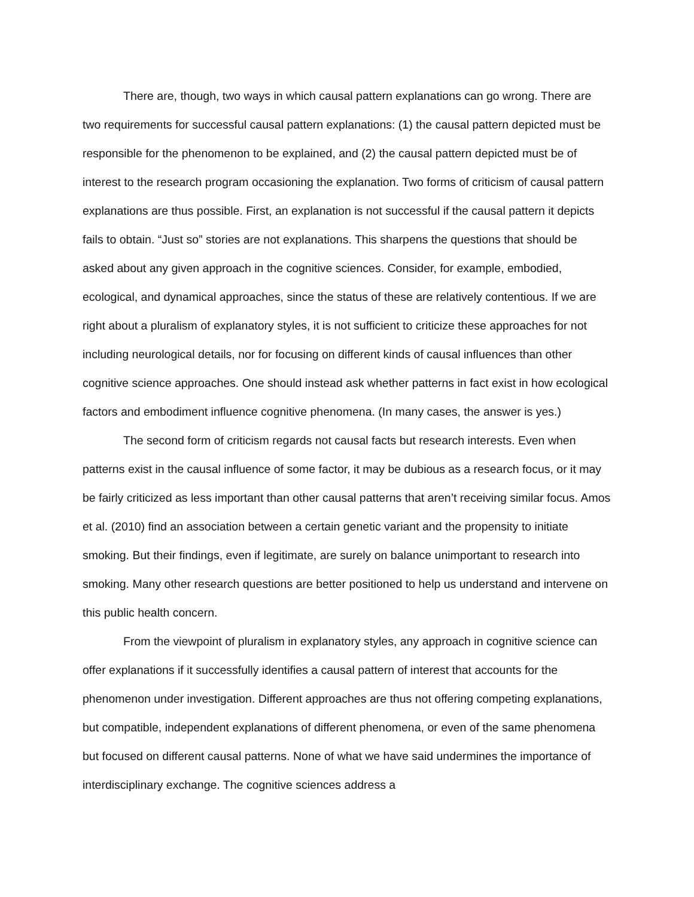There are, though, two ways in which causal pattern explanations can go wrong. There are two requirements for successful causal pattern explanations: (1) the causal pattern depicted must be responsible for the phenomenon to be explained, and (2) the causal pattern depicted must be of interest to the research program occasioning the explanation. Two forms of criticism of causal pattern explanations are thus possible. First, an explanation is not successful if the causal pattern it depicts fails to obtain. “Just so” stories are not explanations. This sharpens the questions that should be asked about any given approach in the cognitive sciences. Consider, for example, embodied, ecological, and dynamical approaches, since the status of these are relatively contentious. If we are right about a pluralism of explanatory styles, it is not sufficient to criticize these approaches for not including neurological details, nor for focusing on different kinds of causal influences than other cognitive science approaches. One should instead ask whether patterns in fact exist in how ecological factors and embodiment influence cognitive phenomena. (In many cases, the answer is yes.)
The second form of criticism regards not causal facts but research interests. Even when patterns exist in the causal influence of some factor, it may be dubious as a research focus, or it may be fairly criticized as less important than other causal patterns that aren’t receiving similar focus. Amos et al. (2010) find an association between a certain genetic variant and the propensity to initiate smoking. But their findings, even if legitimate, are surely on balance unimportant to research into smoking. Many other research questions are better positioned to help us understand and intervene on this public health concern.
From the viewpoint of pluralism in explanatory styles, any approach in cognitive science can offer explanations if it successfully identifies a causal pattern of interest that accounts for the phenomenon under investigation. Different approaches are thus not offering competing explanations, but compatible, independent explanations of different phenomena, or even of the same phenomena but focused on different causal patterns. None of what we have said undermines the importance of interdisciplinary exchange. The cognitive sciences address a